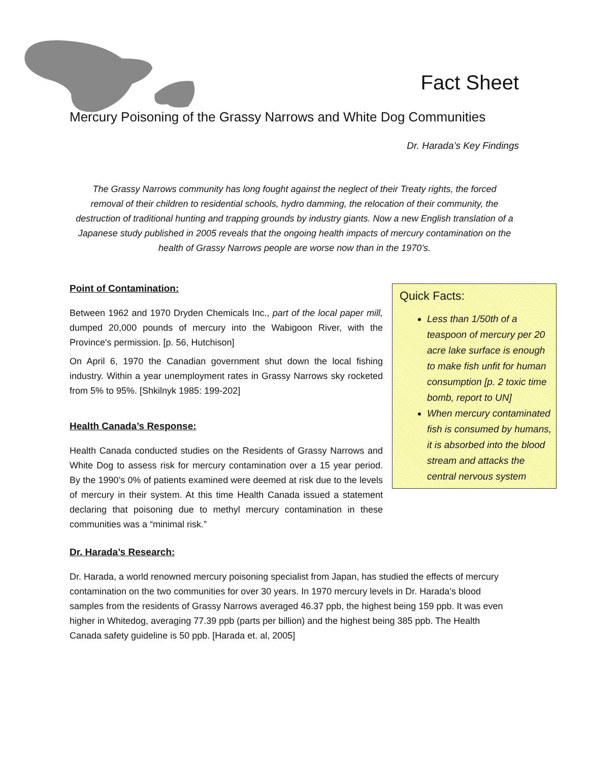Fact Sheet
Mercury Poisoning of the Grassy Narrows and White Dog Communities
Dr. Harada’s Key Findings
The Grassy Narrows community has long fought against the neglect of their Treaty rights, the forced removal of their children to residential schools, hydro damming, the relocation of their community, the destruction of traditional hunting and trapping grounds by industry giants. Now a new English translation of a Japanese study published in 2005 reveals that the ongoing health impacts of mercury contamination on the health of Grassy Narrows people are worse now than in the 1970’s.
Point of Contamination:
Between 1962 and 1970 Dryden Chemicals Inc., part of the local paper mill, dumped 20,000 pounds of mercury into the Wabigoon River, with the Province's permission. [p. 56, Hutchison]
On April 6, 1970 the Canadian government shut down the local fishing industry. Within a year unemployment rates in Grassy Narrows sky rocketed from 5% to 95%. [Shkilnyk 1985: 199-202]
Health Canada’s Response:
Health Canada conducted studies on the Residents of Grassy Narrows and White Dog to assess risk for mercury contamination over a 15 year period. By the 1990’s 0% of patients examined were deemed at risk due to the levels of mercury in their system. At this time Health Canada issued a statement declaring that poisoning due to methyl mercury contamination in these communities was a “minimal risk.”
Dr. Harada’s Research:
Quick Facts:
Less than 1/50th of a teaspoon of mercury per 20 acre lake surface is enough to make fish unfit for human consumption [p. 2 toxic time bomb, report to UN]
When mercury contaminated fish is consumed by humans, it is absorbed into the blood stream and attacks the central nervous system
Dr. Harada, a world renowned mercury poisoning specialist from Japan, has studied the effects of mercury contamination on the two communities for over 30 years. In 1970 mercury levels in Dr. Harada’s blood samples from the residents of Grassy Narrows averaged 46.37 ppb, the highest being 159 ppb. It was even higher in Whitedog, averaging 77.39 ppb (parts per billion) and the highest being 385 ppb. The Health Canada safety guideline is 50 ppb. [Harada et. al, 2005]